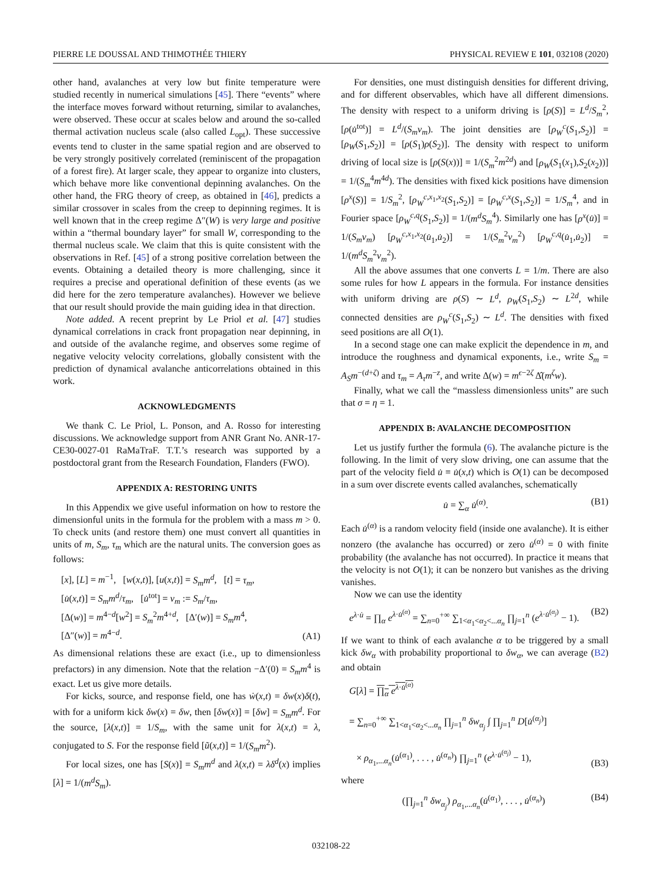PIERRE LE DOUSSAL AND THIMOTHÉE THIERY PHYSICAL REVIEW E 101, 032108 (2020)
other hand, avalanches at very low but finite temperature were studied recently in numerical simulations [45]. There “events” where the interface moves forward without returning, similar to avalanches, were observed. These occur at scales below and around the so-called thermal activation nucleus scale (also called L<sub>opt</sub>). These successive events tend to cluster in the same spatial region and are observed to be very strongly positively correlated (reminiscent of the propagation of a forest fire). At larger scale, they appear to organize into clusters, which behave more like conventional depinning avalanches. On the other hand, the FRG theory of creep, as obtained in [46], predicts a similar crossover in scales from the creep to depinning regimes. It is well known that in the creep regime Δ″(W) is very large and positive within a “thermal boundary layer” for small W, corresponding to the thermal nucleus scale. We claim that this is quite consistent with the observations in Ref. [45] of a strong positive correlation between the events. Obtaining a detailed theory is more challenging, since it requires a precise and operational definition of these events (as we did here for the zero temperature avalanches). However we believe that our result should provide the main guiding idea in that direction.
Note added. A recent preprint by Le Priol et al. [47] studies dynamical correlations in crack front propagation near depinning, in and outside of the avalanche regime, and observes some regime of negative velocity velocity correlations, globally consistent with the prediction of dynamical avalanche anticorrelations obtained in this work.
ACKNOWLEDGMENTS
We thank C. Le Priol, L. Ponson, and A. Rosso for interesting discussions. We acknowledge support from ANR Grant No. ANR-17-CE30-0027-01 RaMaTraF. T.T.’s research was supported by a postdoctoral grant from the Research Foundation, Flanders (FWO).
APPENDIX A: RESTORING UNITS
In this Appendix we give useful information on how to restore the dimensionful units in the formula for the problem with a mass m > 0. To check units (and restore them) one must convert all quantities in units of m, S<sub>m</sub>, τ<sub>m</sub> which are the natural units. The conversion goes as follows:
[x], [L] = m<sup>−1</sup>, [w(x,t)], [u(x,t)] = S<sub>m</sub>m<sup>d</sup>, [t] = τ<sub>m</sub>,
[u̇(x,t)] = S<sub>m</sub>m<sup>d</sup>/τ<sub>m</sub>, [u̇<sup>tot</sup>] = v<sub>m</sub> := S<sub>m</sub>/τ<sub>m</sub>,
[Δ(w)] = m<sup>4−d</sup>[w<sup>2</sup>] = S<sub>m</sub><sup>2</sup>m<sup>4+d</sup>, [Δ′(w)] = S<sub>m</sub>m<sup>4</sup>,
[Δ″(w)] = m<sup>4−d</sup>. (A1)
As dimensional relations these are exact (i.e., up to dimensionless prefactors) in any dimension. Note that the relation −Δ′(0) = S<sub>m</sub>m<sup>4</sup> is exact. Let us give more details.
For kicks, source, and response field, one has ẇ(x,t) = δw(x)δ(t), with for a uniform kick δw(x) = δw, then [δw(x)] = [δw] = S<sub>m</sub>m<sup>d</sup>. For the source, [λ(x,t)] = 1/S<sub>m</sub>, with the same unit for λ(x,t) = λ, conjugated to S. For the response field [ũ(x,t)] = 1/(S<sub>m</sub>m<sup>2</sup>).
For local sizes, one has [S(x)] = S<sub>m</sub>m<sup>d</sup> and λ(x,t) = λδ<sup>d</sup>(x) implies [λ] = 1/(m<sup>d</sup>S<sub>m</sub>).
For densities, one must distinguish densities for different driving, and for different observables, which have all different dimensions. The density with respect to a uniform driving is [ρ(S)] = L<sup>d</sup>/S<sub>m</sub><sup>2</sup>, [ρ(u̇<sup>tot</sup>)] = L<sup>d</sup>/(S<sub>m</sub>v<sub>m</sub>). The joint densities are [ρ<sub>W</sub><sup>c</sup>(S<sub>1</sub>,S<sub>2</sub>)] = [ρ<sub>W</sub>(S<sub>1</sub>,S<sub>2</sub>)] = [ρ(S<sub>1</sub>)ρ(S<sub>2</sub>)]. The density with respect to uniform driving of local size is [ρ(S(x))] = 1/(S<sub>m</sub><sup>2</sup>m<sup>2d</sup>) and [ρ<sub>W</sub>(S<sub>1</sub>(x<sub>1</sub>),S<sub>2</sub>(x<sub>2</sub>))] = 1/(S<sub>m</sub><sup>4</sup>m<sup>4d</sup>). The densities with fixed kick positions have dimension [ρ<sup>x</sup>(S)] = 1/S<sub>m</sub><sup>2</sup>, [ρ<sub>W</sub><sup>c,x<sub>1</sub>,x<sub>2</sub></sup>(S<sub>1</sub>,S<sub>2</sub>)] = [ρ<sub>W</sub><sup>c,x</sup>(S<sub>1</sub>,S<sub>2</sub>)] = 1/S<sub>m</sub><sup>4</sup>, and in Fourier space [ρ<sub>W</sub><sup>c,q</sup>(S<sub>1</sub>,S<sub>2</sub>)] = 1/(m<sup>d</sup>S<sub>m</sub><sup>4</sup>). Similarly one has [ρ<sup>x</sup>(u̇)] = 1/(S<sub>m</sub>v<sub>m</sub>) [ρ<sub>W</sub><sup>c,x<sub>1</sub>,x<sub>2</sub></sup>(u̇<sub>1</sub>,u̇<sub>2</sub>)] = 1/(S<sub>m</sub><sup>2</sup>v<sub>m</sub><sup>2</sup>) [ρ<sub>W</sub><sup>c,q</sup>(u̇<sub>1</sub>,u̇<sub>2</sub>)] = 1/(m<sup>d</sup>S<sub>m</sub><sup>2</sup>v<sub>m</sub><sup>2</sup>).
All the above assumes that one converts L = 1/m. There are also some rules for how L appears in the formula. For instance densities with uniform driving are ρ(S) ∼ L<sup>d</sup>, ρ<sub>W</sub>(S<sub>1</sub>,S<sub>2</sub>) ∼ L<sup>2d</sup>, while connected densities are ρ<sub>W</sub><sup>c</sup>(S<sub>1</sub>,S<sub>2</sub>) ∼ L<sup>d</sup>. The densities with fixed seed positions are all O(1).
In a second stage one can make explicit the dependence in m, and introduce the roughness and dynamical exponents, i.e., write S<sub>m</sub> = A<sub>S</sub>m<sup>−(d+ζ)</sup> and τ<sub>m</sub> = A<sub>τ</sub>m<sup>−z</sup>, and write Δ(w) = m<sup>ϵ−2ζ</sup> Δ̂(m<sup>ζ</sup>w).
Finally, what we call the “massless dimensionless units” are such that σ = η = 1.
APPENDIX B: AVALANCHE DECOMPOSITION
Let us justify further the formula (6). The avalanche picture is the following. In the limit of very slow driving, one can assume that the part of the velocity field u̇ ≡ u̇(x,t) which is O(1) can be decomposed in a sum over discrete events called avalanches, schematically
u̇ = ∑<sub>α</sub> u̇<sup>(α)</sup>. (B1)
Each u̇<sup>(α)</sup> is a random velocity field (inside one avalanche). It is either nonzero (the avalanche has occurred) or zero u̇<sup>(α)</sup> = 0 with finite probability (the avalanche has not occurred). In practice it means that the velocity is not O(1); it can be nonzero but vanishes as the driving vanishes.
Now we can use the identity
e<sup>λ·u̇</sup> = ∏<sub>α</sub> e<sup>λ·u̇<sup>(α)</sup></sup> = ∑<sub>n=0</sub><sup>+∞</sup> ∑<sub>1<α<sub>1</sub><α<sub>2</sub><...α<sub>n</sub></sub> ∏<sub>j=1</sub><sup>n</sup> (e<sup>λ·u̇<sup>(α<sub>j</sub>)</sup></sup> − 1). (B2)
If we want to think of each avalanche α to be triggered by a small kick δw<sub>α</sub> with probability proportional to δw<sub>α</sub>, we can average (B2) and obtain
G[λ] = ∏<sub>α</sub> e<sup>λ·u̇<sup>(α)</sup></sup>
= ∑<sub>n=0</sub><sup>+∞</sup> ∑<sub>1<α<sub>1</sub><α<sub>2</sub><...α<sub>n</sub></sub> ∏<sub>j=1</sub><sup>n</sup> δw<sub>α<sub>j</sub></sub> ∫ ∏<sub>j=1</sub><sup>n</sup> D[u̇<sup>(α<sub>j</sub>)</sup>]
× ρ<sub>α<sub>1</sub>,...α<sub>n</sub></sub>(u̇<sup>(α<sub>1</sub>)</sup>, . . . , u̇<sup>(α<sub>n</sub>)</sup>) ∏<sub>j=1</sub><sup>n</sup> (e<sup>λ·u̇<sup>(α<sub>j</sub>)</sup></sup> − 1), (B3)
where
(∏<sub>j=1</sub><sup>n</sup> δw<sub>α<sub>j</sub></sub>) ρ<sub>α<sub>1</sub>,...α<sub>n</sub></sub>(u̇<sup>(α<sub>1</sub>)</sup>, . . . , u̇<sup>(α<sub>n</sub>)</sup>) (B4)
032108-22